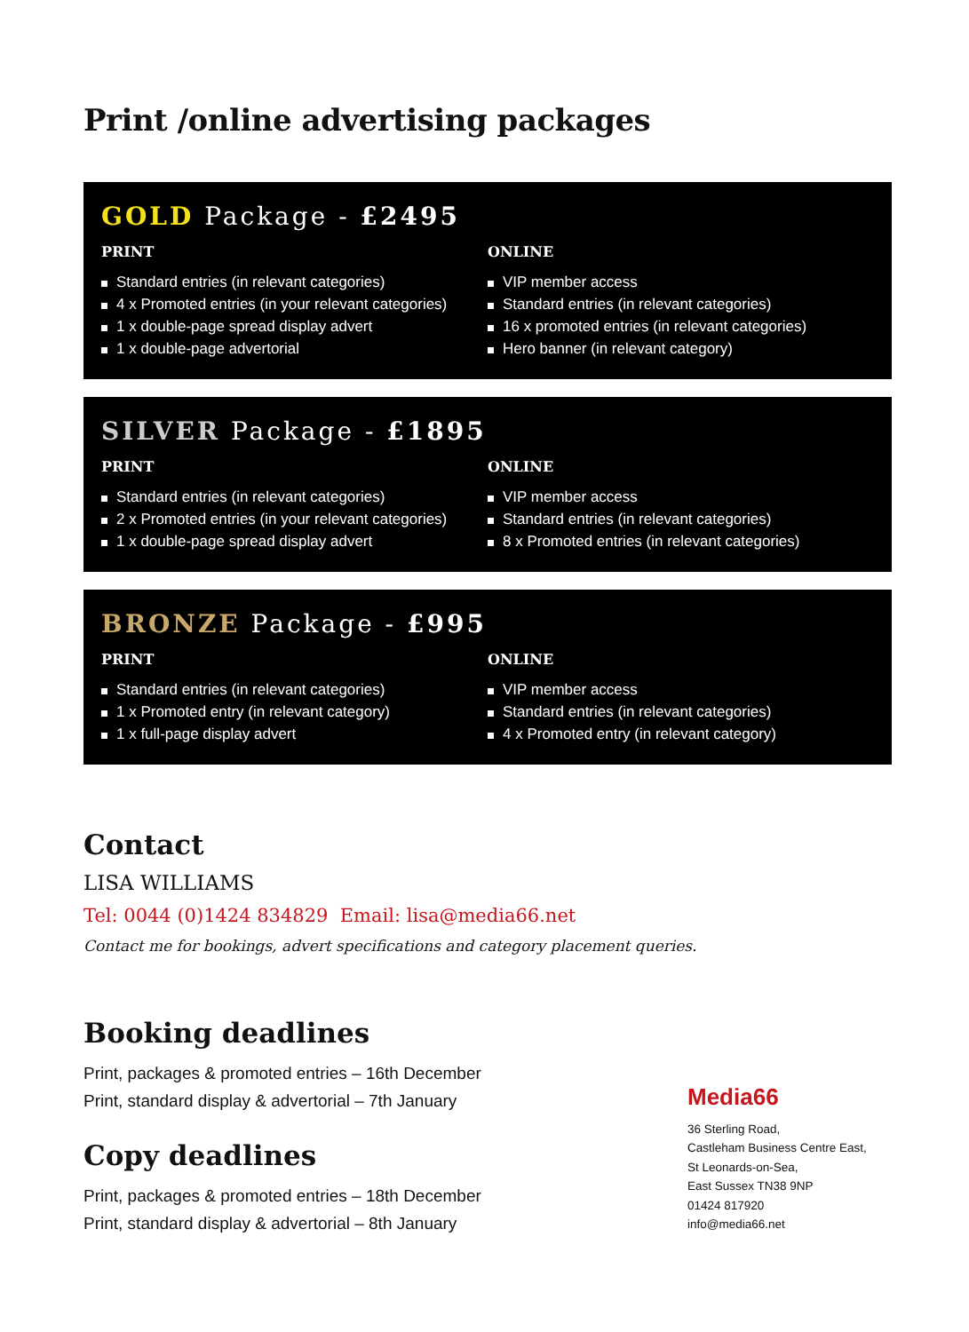Print /online advertising packages
GOLD Package - £2495
PRINT
Standard entries (in relevant categories)
4 x Promoted entries (in your relevant categories)
1 x double-page spread display advert
1 x double-page advertorial
ONLINE
VIP member access
Standard entries (in relevant categories)
16 x promoted entries (in relevant categories)
Hero banner (in relevant category)
SILVER Package - £1895
PRINT
Standard entries (in relevant categories)
2 x Promoted entries (in your relevant categories)
1 x double-page spread display advert
ONLINE
VIP member access
Standard entries (in relevant categories)
8 x Promoted entries (in relevant categories)
BRONZE Package - £995
PRINT
Standard entries (in relevant categories)
1 x Promoted entry (in relevant category)
1 x full-page display advert
ONLINE
VIP member access
Standard entries (in relevant categories)
4 x Promoted entry (in relevant category)
Contact
LISA WILLIAMS
Tel: 0044 (0)1424 834829 Email: lisa@media66.net
Contact me for bookings, advert specifications and category placement queries.
Booking deadlines
Print, packages & promoted entries – 16th December
Print, standard display & advertorial – 7th January
Copy deadlines
Print, packages & promoted entries – 18th December
Print, standard display & advertorial – 8th January
Media66
36 Sterling Road,
Castleham Business Centre East,
St Leonards-on-Sea,
East Sussex TN38 9NP
01424 817920
info@media66.net